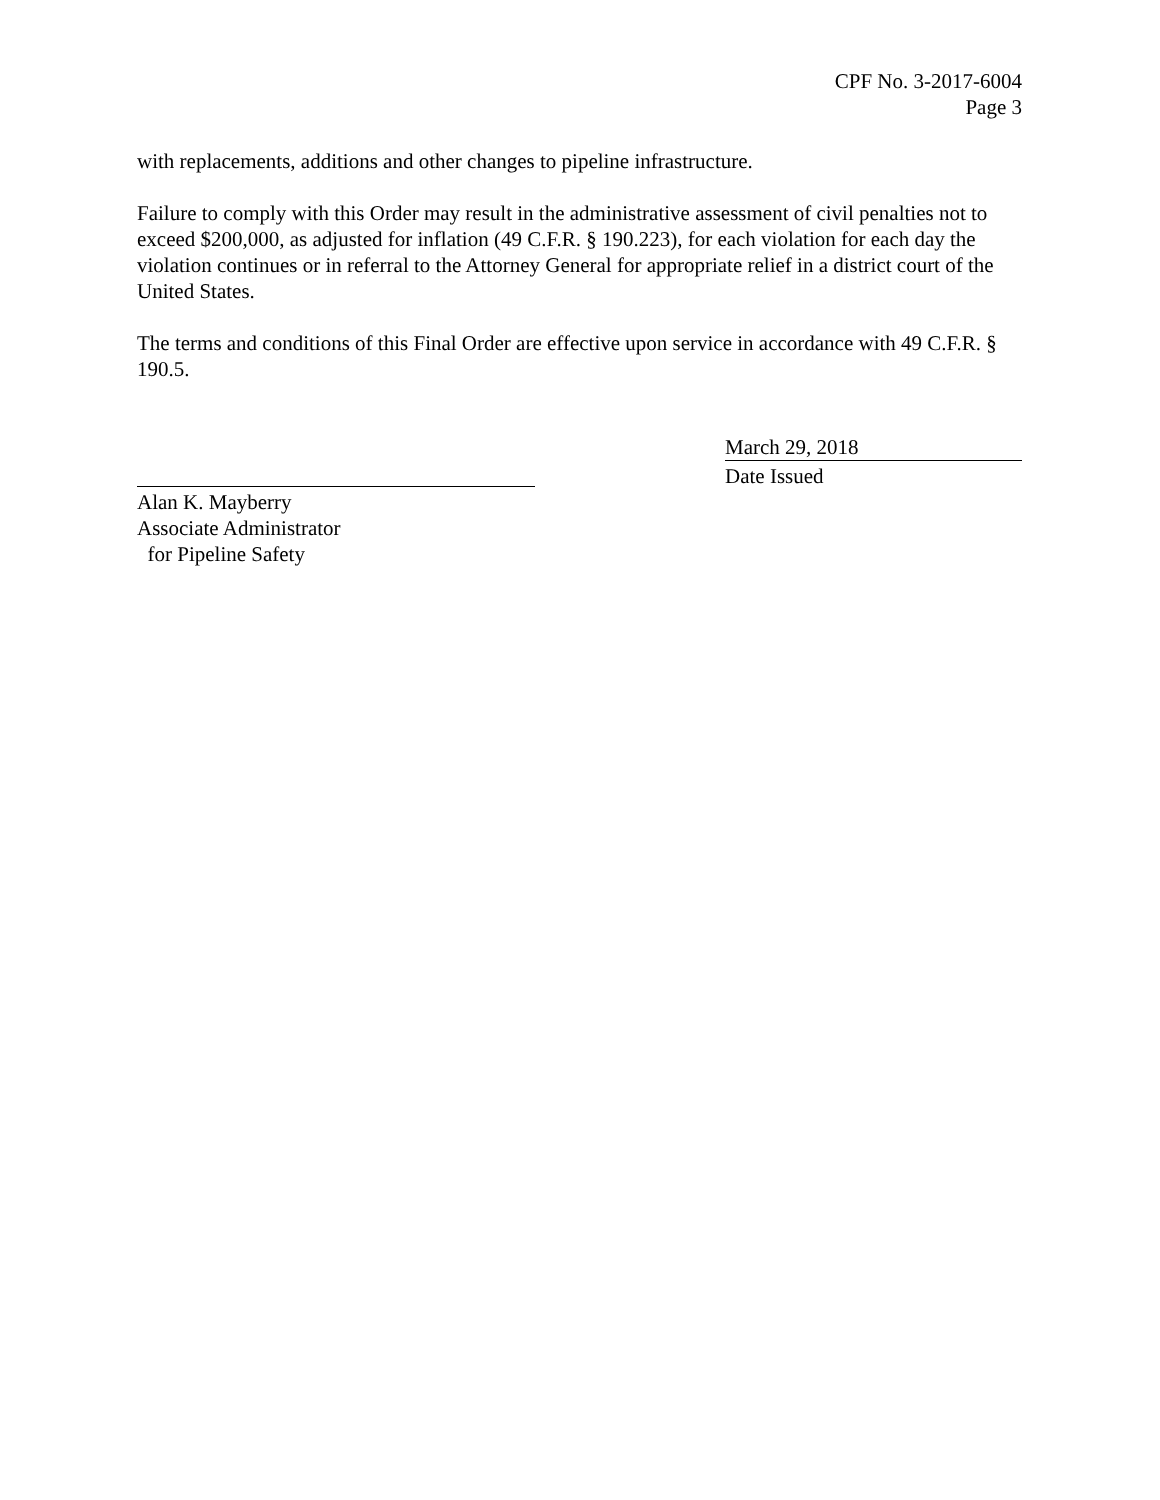CPF No. 3-2017-6004
Page 3
with replacements, additions and other changes to pipeline infrastructure.
Failure to comply with this Order may result in the administrative assessment of civil penalties not to exceed $200,000, as adjusted for inflation (49 C.F.R. § 190.223), for each violation for each day the violation continues or in referral to the Attorney General for appropriate relief in a district court of the United States.
The terms and conditions of this Final Order are effective upon service in accordance with 49 C.F.R. § 190.5.
Alan K. Mayberry
Associate Administrator
for Pipeline Safety
March 29, 2018
Date Issued